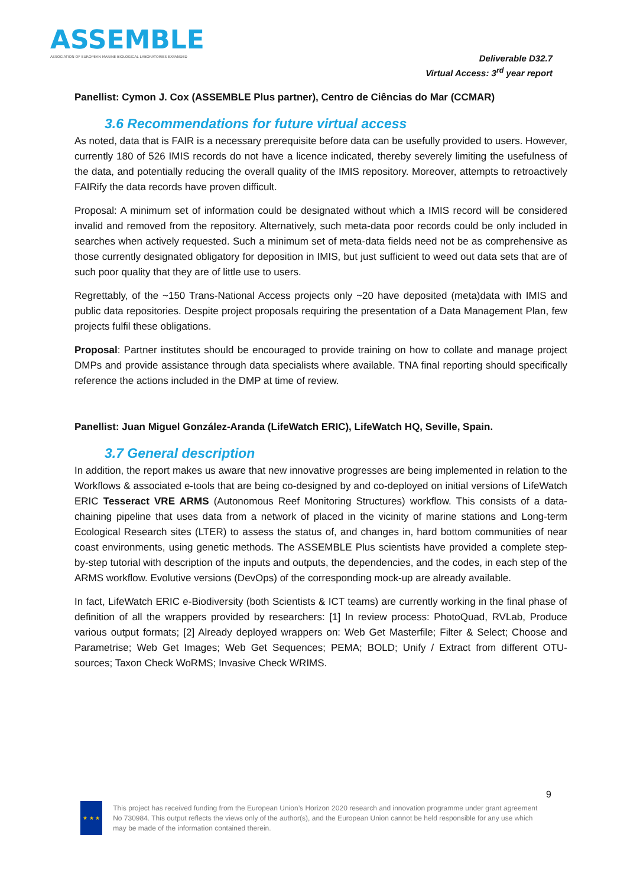ASSEMBLE
ASSOCIATION OF EUROPEAN MARINE BIOLOGICAL LABORATORIES EXPANDED
Deliverable D32.7
Virtual Access: 3<sup>rd</sup> year report
Panellist: Cymon J. Cox (ASSEMBLE Plus partner), Centro de Ciências do Mar (CCMAR)
3.6 Recommendations for future virtual access
As noted, data that is FAIR is a necessary prerequisite before data can be usefully provided to users. However, currently 180 of 526 IMIS records do not have a licence indicated, thereby severely limiting the usefulness of the data, and potentially reducing the overall quality of the IMIS repository. Moreover, attempts to retroactively FAIRify the data records have proven difficult.
Proposal: A minimum set of information could be designated without which a IMIS record will be considered invalid and removed from the repository. Alternatively, such meta-data poor records could be only included in searches when actively requested. Such a minimum set of meta-data fields need not be as comprehensive as those currently designated obligatory for deposition in IMIS, but just sufficient to weed out data sets that are of such poor quality that they are of little use to users.
Regrettably, of the ~150 Trans-National Access projects only ~20 have deposited (meta)data with IMIS and public data repositories. Despite project proposals requiring the presentation of a Data Management Plan, few projects fulfil these obligations.
Proposal: Partner institutes should be encouraged to provide training on how to collate and manage project DMPs and provide assistance through data specialists where available. TNA final reporting should specifically reference the actions included in the DMP at time of review.
Panellist: Juan Miguel González-Aranda (LifeWatch ERIC), LifeWatch HQ, Seville, Spain.
3.7 General description
In addition, the report makes us aware that new innovative progresses are being implemented in relation to the Workflows & associated e-tools that are being co-designed by and co-deployed on initial versions of LifeWatch ERIC Tesseract VRE ARMS (Autonomous Reef Monitoring Structures) workflow. This consists of a data-chaining pipeline that uses data from a network of placed in the vicinity of marine stations and Long-term Ecological Research sites (LTER) to assess the status of, and changes in, hard bottom communities of near coast environments, using genetic methods. The ASSEMBLE Plus scientists have provided a complete step-by-step tutorial with description of the inputs and outputs, the dependencies, and the codes, in each step of the ARMS workflow. Evolutive versions (DevOps) of the corresponding mock-up are already available.
In fact, LifeWatch ERIC e-Biodiversity (both Scientists & ICT teams) are currently working in the final phase of definition of all the wrappers provided by researchers: [1] In review process: PhotoQuad, RVLab, Produce various output formats; [2] Already deployed wrappers on: Web Get Masterfile; Filter & Select; Choose and Parametrise; Web Get Images; Web Get Sequences; PEMA; BOLD; Unify / Extract from different OTU-sources; Taxon Check WoRMS; Invasive Check WRIMS.
9
★ ★ ★
This project has received funding from the European Union’s Horizon 2020 research and innovation programme under grant agreement No 730984. This output reflects the views only of the author(s), and the European Union cannot be held responsible for any use which may be made of the information contained therein.